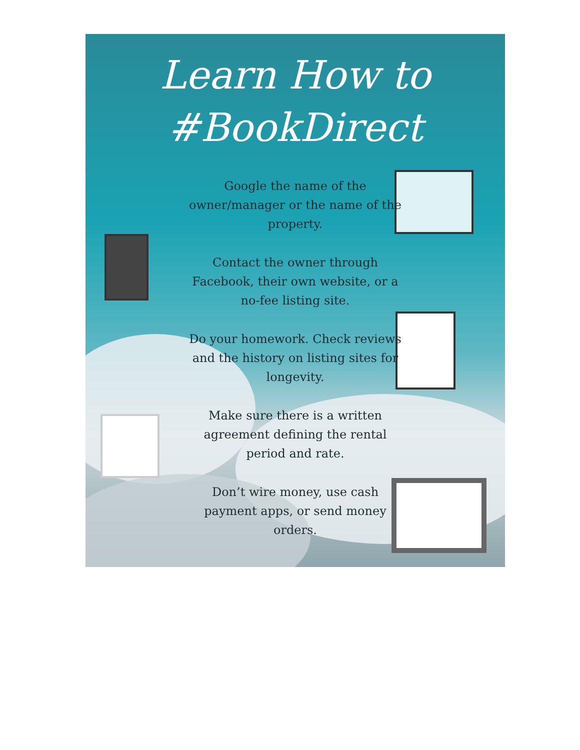Learn How to
#BookDirect
Google the name of the owner/manager or the name of the property.
Contact the owner through Facebook, their own website, or a no-fee listing site.
Do your homework. Check reviews and the history on listing sites for longevity.
Make sure there is a written agreement defining the rental period and rate.
Don’t wire money, use cash payment apps, or send money orders.